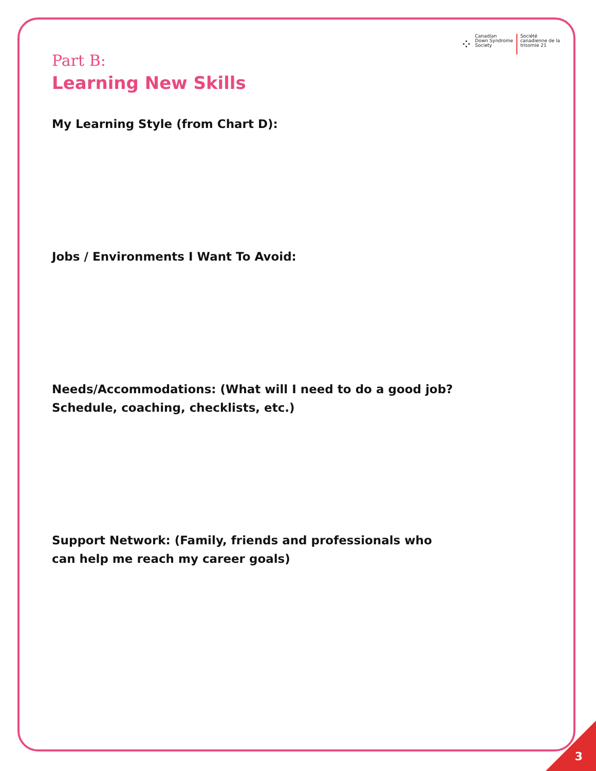⁘
Canadian
Down Syndrome
Society
Société
canadienne de la
trisomie 21
Part B:
Learning New Skills
My Learning Style (from Chart D):
Jobs / Environments I Want To Avoid:
Needs/Accommodations: (What will I need to do a good job?
Schedule, coaching, checklists, etc.)
Support Network: (Family, friends and professionals who
can help me reach my career goals)
3